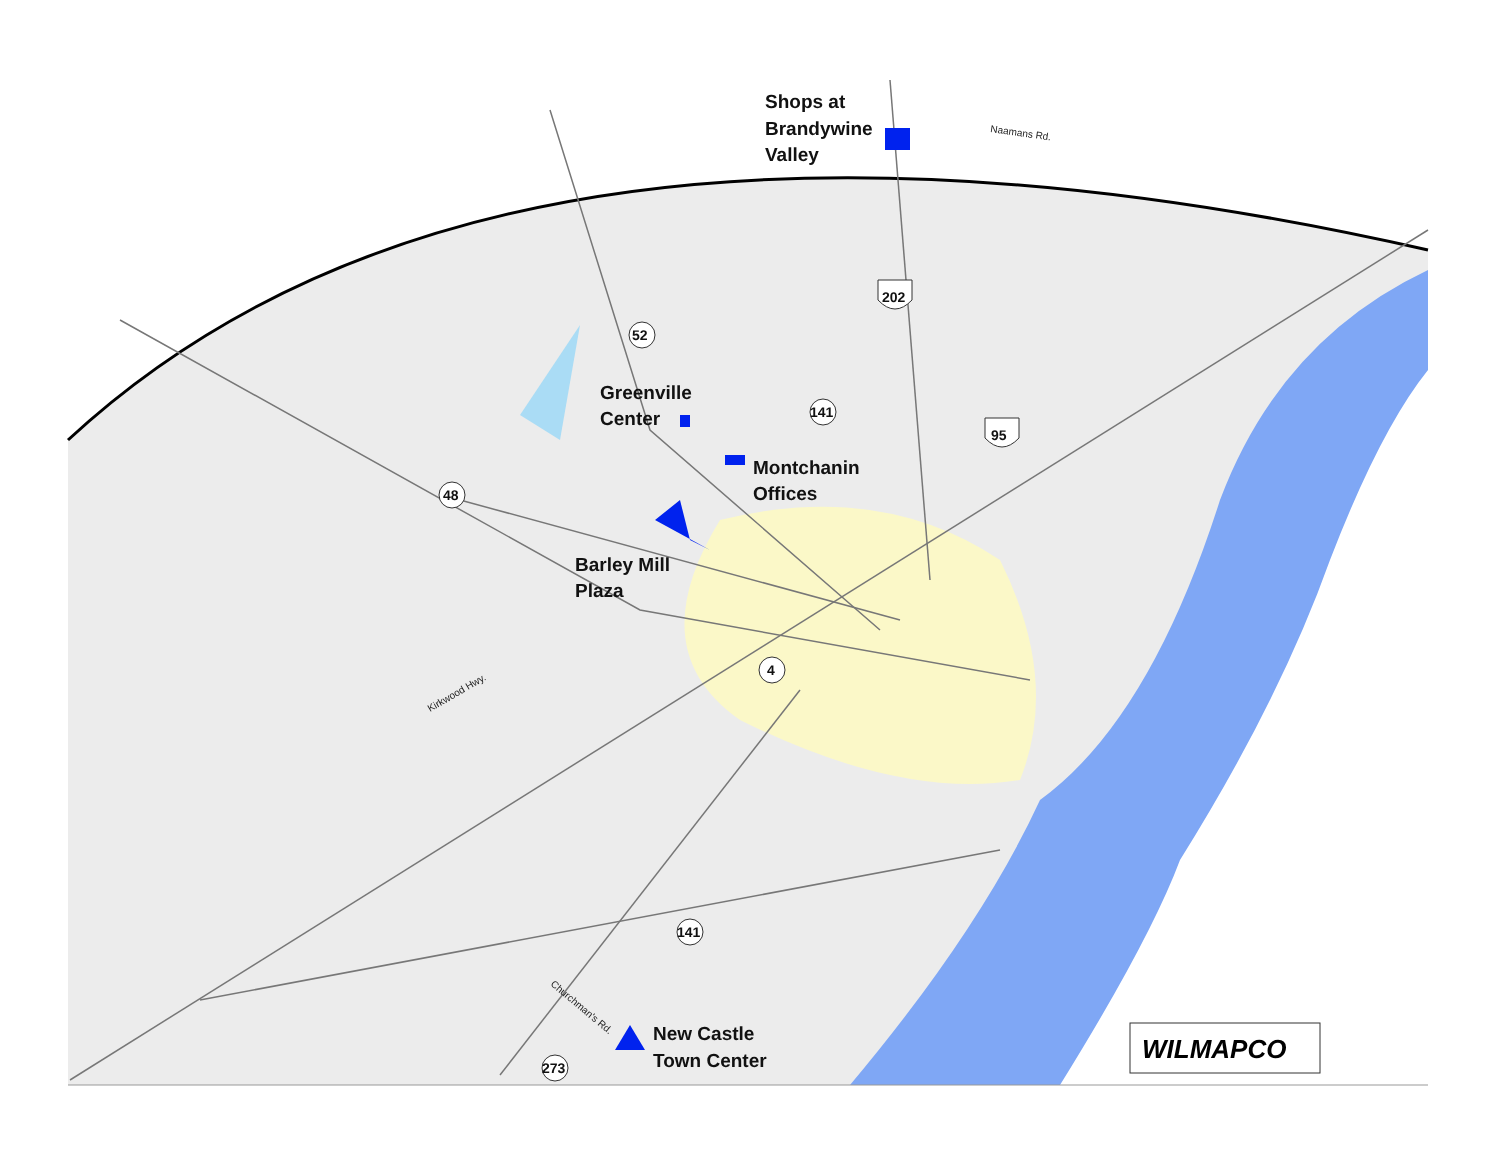52
141
48
4
141
273
202
95
Shops at
Brandywine
Valley
Greenville
Center
Montchanin
Offices
Barley Mill
Plaza
New Castle
Town Center
Naamans Rd.
Kirkwood Hwy.
Churchman's Rd.
WILMAPCO